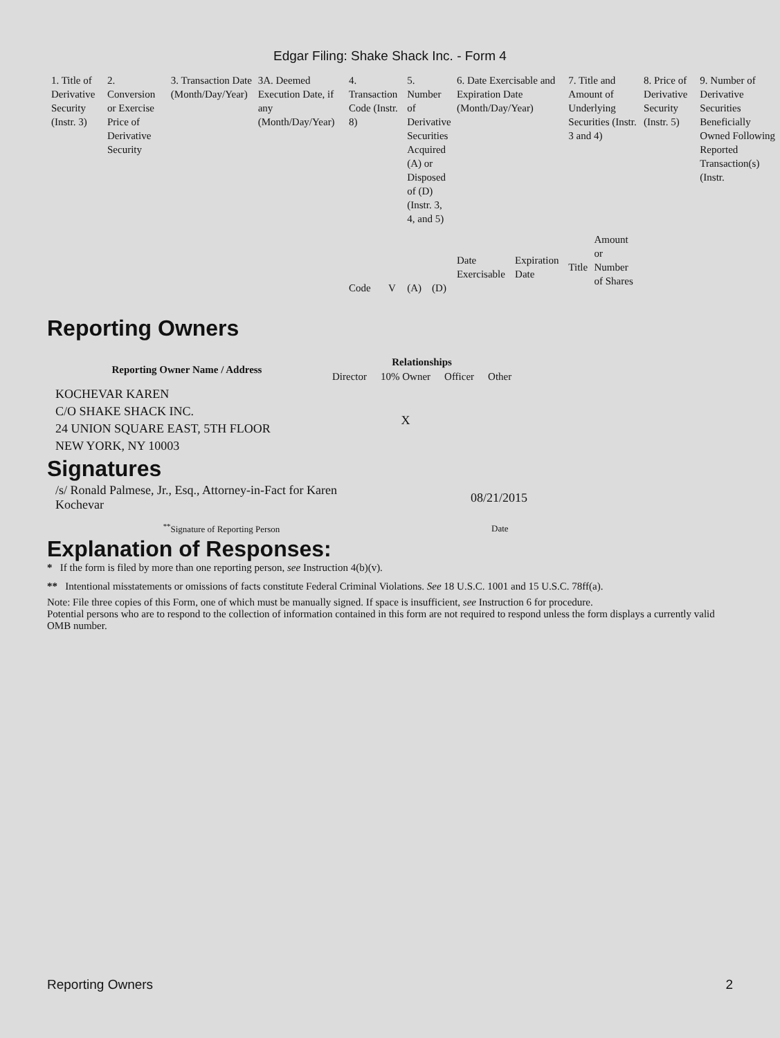Edgar Filing: Shake Shack Inc. - Form 4
| 1. Title of Derivative Security (Instr. 3) | 2. Conversion or Exercise Price of Derivative Security | 3. Transaction Date (Month/Day/Year) | 3A. Deemed Execution Date, if any (Month/Day/Year) | 4. Transaction Code (Instr. 8) | | 5. Number of Derivative Securities Acquired (A) or Disposed of (D) (Instr. 3, 4, and 5) | | 6. Date Exercisable and Expiration Date (Month/Day/Year) | | 7. Title and Amount of Underlying Securities (Instr. 3 and 4) | | 8. Price of Derivative Security (Instr. 5) | 9. Number of Derivative Securities Beneficially Owned Following Reported Transaction(s) (Instr. |
| | | | | Code | V | (A) | (D) | Date Exercisable | Expiration Date | Title | Amount or Number of Shares | | |
Reporting Owners
| Reporting Owner Name / Address | Relationships | | | |
| --- | --- | --- | --- | --- |
| | Director | 10% Owner | Officer | Other |
| KOCHEVAR KAREN C/O SHAKE SHACK INC. 24 UNION SQUARE EAST, 5TH FLOOR NEW YORK, NY 10003 | | X | | |
Signatures
| /s/ Ronald Palmese, Jr., Esq., Attorney-in-Fact for Karen Kochevar | 08/21/2015 |
| <sup>**</sup> Signature of Reporting Person | Date |
Explanation of Responses:
* If the form is filed by more than one reporting person, see Instruction 4(b)(v).
** Intentional misstatements or omissions of facts constitute Federal Criminal Violations. See 18 U.S.C. 1001 and 15 U.S.C. 78ff(a).
Note: File three copies of this Form, one of which must be manually signed. If space is insufficient, see Instruction 6 for procedure.
Potential persons who are to respond to the collection of information contained in this form are not required to respond unless the form displays a currently valid OMB number.
Reporting Owners 2